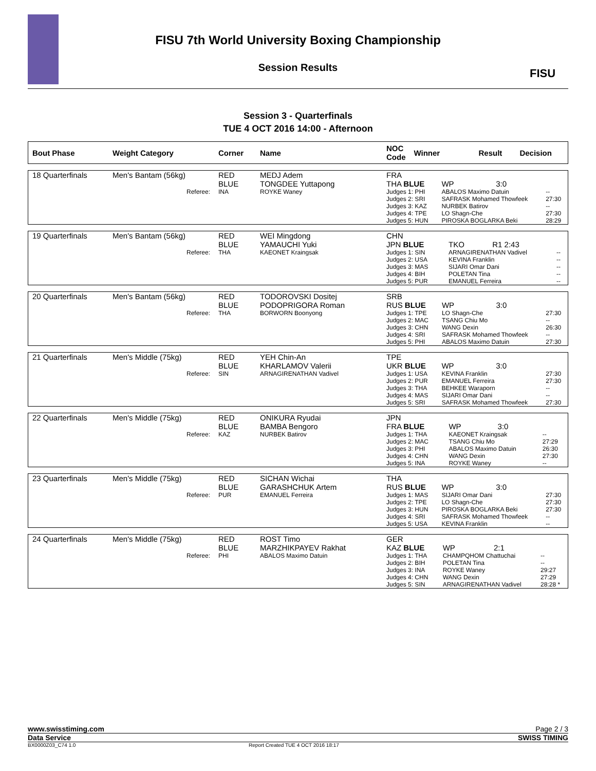FISU 7th World University Boxing Championship
Session Results
FISU
Session 3 - Quarterfinals
TUE 4 OCT 2016 14:00 - Afternoon
| Bout Phase | Weight Category | Corner | Name | NOC Code | Winner | Result | Decision |
| --- | --- | --- | --- | --- | --- | --- | --- |
| 18 Quarterfinals | Men's Bantam (56kg) | RED BLUE | MEDJ Adem TONGDEE Yuttapong | FRA THA BLUE | WP | 3:0 | |
| | Referee: | INA | ROYKE Waney | Judges 1: PHI Judges 2: SRI Judges 3: KAZ Judges 4: TPE Judges 5: HUN | ABALOS Maximo Datuin SAFRASK Mohamed Thowfeek NURBEK Batirov LO Shagn-Che PIROSKA BOGLARKA Beki | | -- 27:30 -- 27:30 28:29 |
| 19 Quarterfinals | Men's Bantam (56kg) | RED BLUE | WEI Mingdong YAMAUCHI Yuki | CHN JPN BLUE | TKO | R1 2:43 | |
| | Referee: | THA | KAEONET Kraingsak | Judges 1: SIN Judges 2: USA Judges 3: MAS Judges 4: BIH Judges 5: PUR | ARNAGIRENATHAN Vadivel KEVINA Franklin SIJARI Omar Dani POLETAN Tina EMANUEL Ferreira | | -- -- -- -- -- |
| 20 Quarterfinals | Men's Bantam (56kg) | RED BLUE | TODOROVSKI Dositej PODOPRIGORA Roman | SRB RUS BLUE | WP | 3:0 | |
| | Referee: | THA | BORWORN Boonyong | Judges 1: TPE Judges 2: MAC Judges 3: CHN Judges 4: SRI Judges 5: PHI | LO Shagn-Che TSANG Chiu Mo WANG Dexin SAFRASK Mohamed Thowfeek ABALOS Maximo Datuin | | 27:30 -- 26:30 -- 27:30 |
| 21 Quarterfinals | Men's Middle (75kg) | RED BLUE | YEH Chin-An KHARLAMOV Valerii | TPE UKR BLUE | WP | 3:0 | |
| | Referee: | SIN | ARNAGIRENATHAN Vadivel | Judges 1: USA Judges 2: PUR Judges 3: THA Judges 4: MAS Judges 5: SRI | KEVINA Franklin EMANUEL Ferreira BEHKEE Waraporn SIJARI Omar Dani SAFRASK Mohamed Thowfeek | | 27:30 27:30 -- -- 27:30 |
| 22 Quarterfinals | Men's Middle (75kg) | RED BLUE | ONIKURA Ryudai BAMBA Bengoro | JPN FRA BLUE | WP | 3:0 | |
| | Referee: | KAZ | NURBEK Batirov | Judges 1: THA Judges 2: MAC Judges 3: PHI Judges 4: CHN Judges 5: INA | KAEONET Kraingsak TSANG Chiu Mo ABALOS Maximo Datuin WANG Dexin ROYKE Waney | | -- 27:29 26:30 27:30 -- |
| 23 Quarterfinals | Men's Middle (75kg) | RED BLUE | SICHAN Wichai GARASHCHUK Artem | THA RUS BLUE | WP | 3:0 | |
| | Referee: | PUR | EMANUEL Ferreira | Judges 1: MAS Judges 2: TPE Judges 3: HUN Judges 4: SRI Judges 5: USA | SIJARI Omar Dani LO Shagn-Che PIROSKA BOGLARKA Beki SAFRASK Mohamed Thowfeek KEVINA Franklin | | 27:30 27:30 27:30 -- -- |
| 24 Quarterfinals | Men's Middle (75kg) | RED BLUE | ROST Timo MARZHIKPAYEV Rakhat | GER KAZ BLUE | WP | 2:1 | |
| | Referee: | PHI | ABALOS Maximo Datuin | Judges 1: THA Judges 2: BIH Judges 3: INA Judges 4: CHN Judges 5: SIN | CHAMPQHOM Chattuchai POLETAN Tina ROYKE Waney WANG Dexin ARNAGIRENATHAN Vadivel | | -- -- 29:27 27:29 28:28 * |
www.swisstiming.com Page 2 / 3
Data Service SWISS TIMING
BX0000Z03_C74 1.0 Report Created TUE 4 OCT 2016 18:17